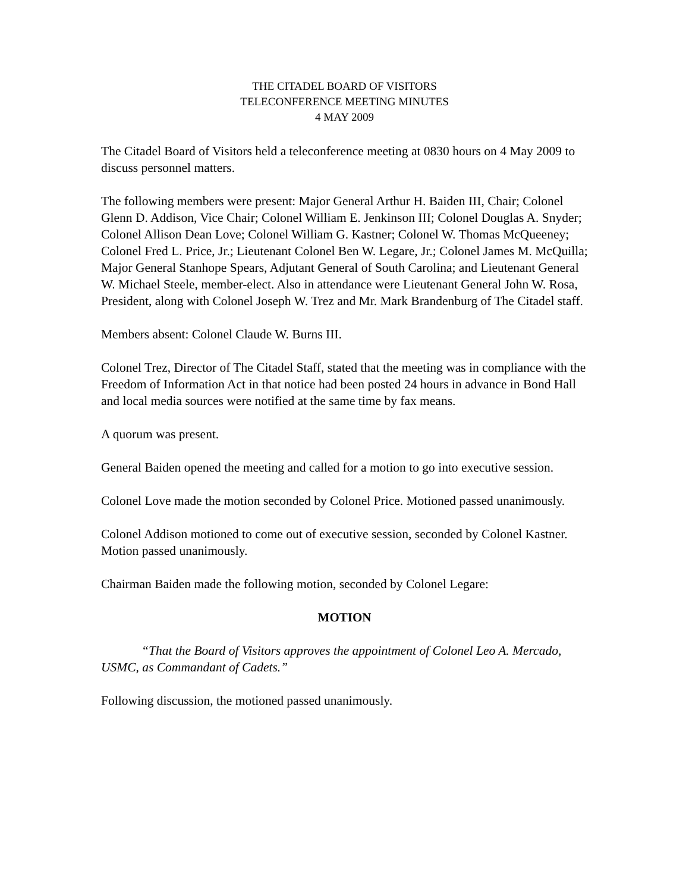THE CITADEL BOARD OF VISITORS
TELECONFERENCE MEETING MINUTES
4 MAY 2009
The Citadel Board of Visitors held a teleconference meeting at 0830 hours on 4 May 2009 to discuss personnel matters.
The following members were present: Major General Arthur H. Baiden III, Chair; Colonel Glenn D. Addison, Vice Chair; Colonel William E. Jenkinson III; Colonel Douglas A. Snyder; Colonel Allison Dean Love; Colonel William G. Kastner; Colonel W. Thomas McQueeney; Colonel Fred L. Price, Jr.; Lieutenant Colonel Ben W. Legare, Jr.; Colonel James M. McQuilla; Major General Stanhope Spears, Adjutant General of South Carolina; and Lieutenant General W. Michael Steele, member-elect. Also in attendance were Lieutenant General John W. Rosa, President, along with Colonel Joseph W. Trez and Mr. Mark Brandenburg of The Citadel staff.
Members absent: Colonel Claude W. Burns III.
Colonel Trez, Director of The Citadel Staff, stated that the meeting was in compliance with the Freedom of Information Act in that notice had been posted 24 hours in advance in Bond Hall and local media sources were notified at the same time by fax means.
A quorum was present.
General Baiden opened the meeting and called for a motion to go into executive session.
Colonel Love made the motion seconded by Colonel Price. Motioned passed unanimously.
Colonel Addison motioned to come out of executive session, seconded by Colonel Kastner. Motion passed unanimously.
Chairman Baiden made the following motion, seconded by Colonel Legare:
MOTION
“That the Board of Visitors approves the appointment of Colonel Leo A. Mercado, USMC, as Commandant of Cadets.”
Following discussion, the motioned passed unanimously.